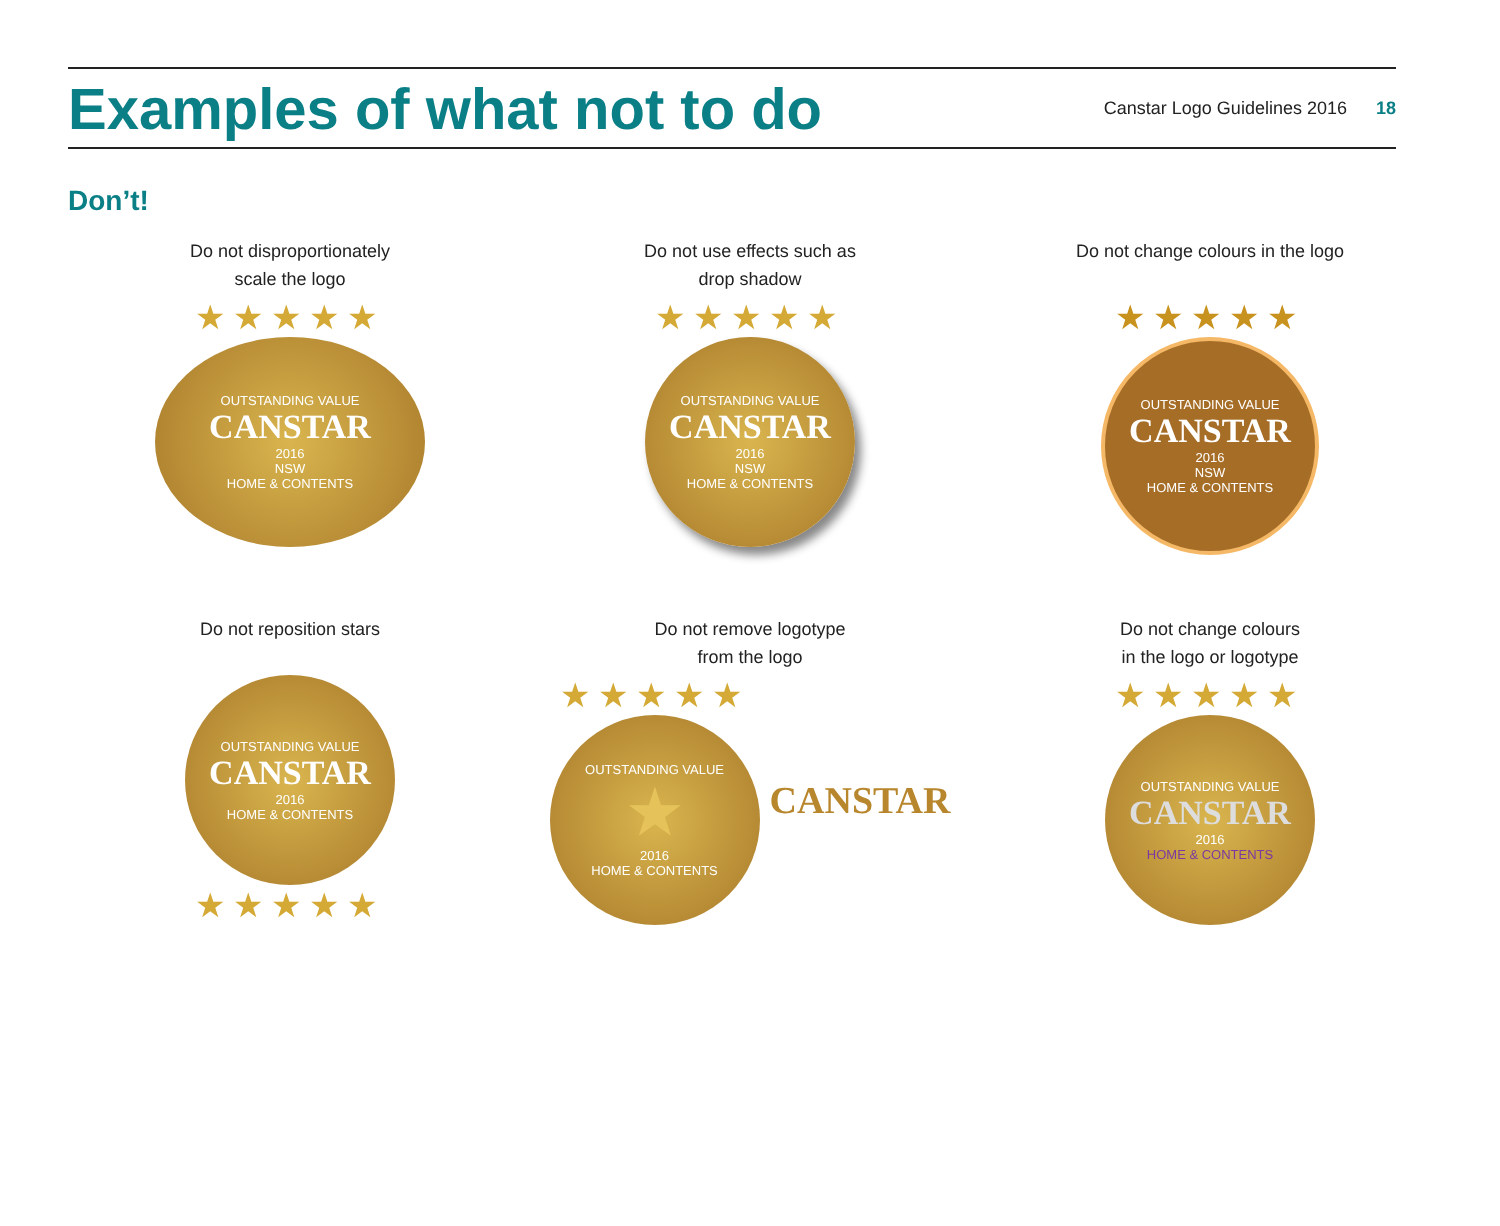Examples of what not to do
Canstar Logo Guidelines 2016 18
Don’t!
Do not disproportionately
scale the logo
★★★★★
OUTSTANDING VALUE
CANSTAR
2016
NSW
HOME & CONTENTS
Do not use effects such as
drop shadow
★★★★★
OUTSTANDING VALUE
CANSTAR
2016
NSW
HOME & CONTENTS
Do not change colours in the logo
★★★★★
OUTSTANDING VALUE
CANSTAR
2016
NSW
HOME & CONTENTS
Do not reposition stars
OUTSTANDING VALUE
CANSTAR
2016
HOME & CONTENTS
★★★★★
Do not remove logotype
from the logo
★★★★★
OUTSTANDING VALUE
★
2016
HOME & CONTENTS
CANSTAR
Do not change colours
in the logo or logotype
★★★★★
OUTSTANDING VALUE
CANSTAR
2016
HOME & CONTENTS